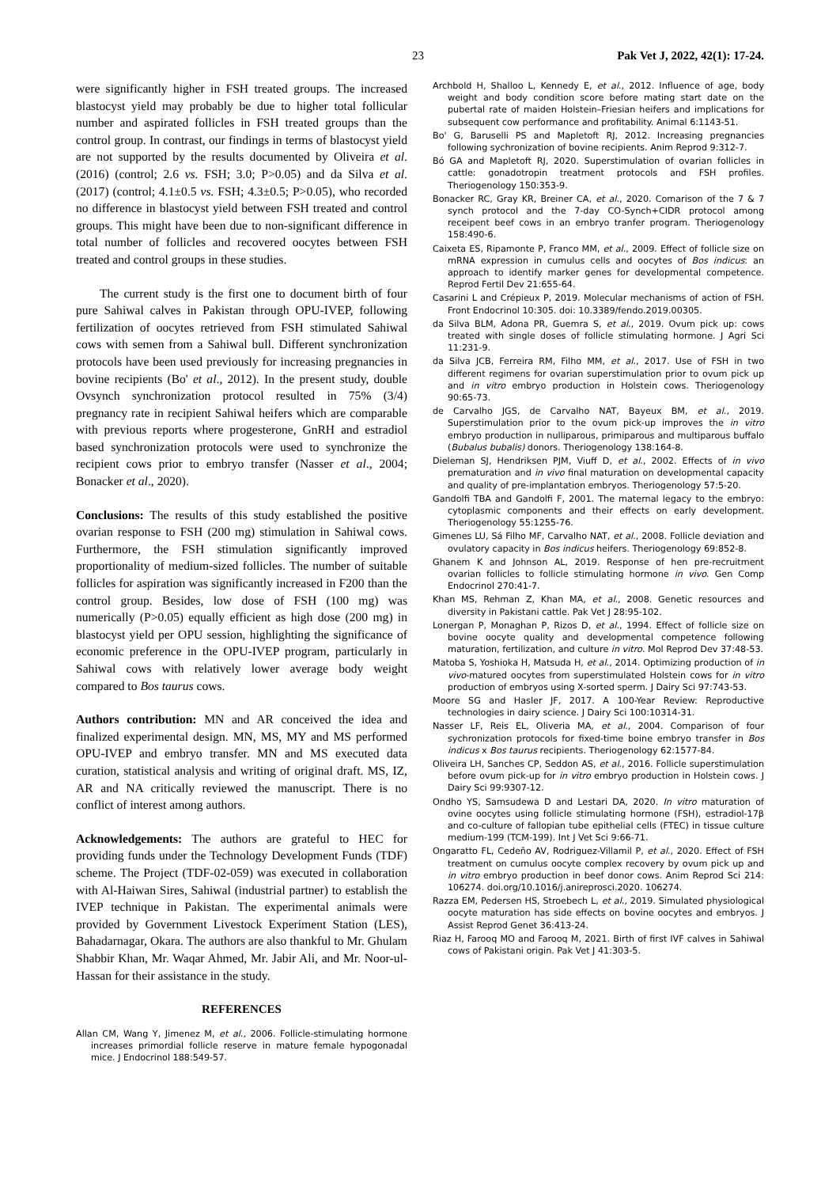23 Pak Vet J, 2022, 42(1): 17-24.
were significantly higher in FSH treated groups. The increased blastocyst yield may probably be due to higher total follicular number and aspirated follicles in FSH treated groups than the control group. In contrast, our findings in terms of blastocyst yield are not supported by the results documented by Oliveira et al. (2016) (control; 2.6 vs. FSH; 3.0; P>0.05) and da Silva et al. (2017) (control; 4.1±0.5 vs. FSH; 4.3±0.5; P>0.05), who recorded no difference in blastocyst yield between FSH treated and control groups. This might have been due to non-significant difference in total number of follicles and recovered oocytes between FSH treated and control groups in these studies.
The current study is the first one to document birth of four pure Sahiwal calves in Pakistan through OPU-IVEP, following fertilization of oocytes retrieved from FSH stimulated Sahiwal cows with semen from a Sahiwal bull. Different synchronization protocols have been used previously for increasing pregnancies in bovine recipients (Bo' et al., 2012). In the present study, double Ovsynch synchronization protocol resulted in 75% (3/4) pregnancy rate in recipient Sahiwal heifers which are comparable with previous reports where progesterone, GnRH and estradiol based synchronization protocols were used to synchronize the recipient cows prior to embryo transfer (Nasser et al., 2004; Bonacker et al., 2020).
Conclusions: The results of this study established the positive ovarian response to FSH (200 mg) stimulation in Sahiwal cows. Furthermore, the FSH stimulation significantly improved proportionality of medium-sized follicles. The number of suitable follicles for aspiration was significantly increased in F200 than the control group. Besides, low dose of FSH (100 mg) was numerically (P>0.05) equally efficient as high dose (200 mg) in blastocyst yield per OPU session, highlighting the significance of economic preference in the OPU-IVEP program, particularly in Sahiwal cows with relatively lower average body weight compared to Bos taurus cows.
Authors contribution: MN and AR conceived the idea and finalized experimental design. MN, MS, MY and MS performed OPU-IVEP and embryo transfer. MN and MS executed data curation, statistical analysis and writing of original draft. MS, IZ, AR and NA critically reviewed the manuscript. There is no conflict of interest among authors.
Acknowledgements: The authors are grateful to HEC for providing funds under the Technology Development Funds (TDF) scheme. The Project (TDF-02-059) was executed in collaboration with Al-Haiwan Sires, Sahiwal (industrial partner) to establish the IVEP technique in Pakistan. The experimental animals were provided by Government Livestock Experiment Station (LES), Bahadarnagar, Okara. The authors are also thankful to Mr. Ghulam Shabbir Khan, Mr. Waqar Ahmed, Mr. Jabir Ali, and Mr. Noor-ul-Hassan for their assistance in the study.
REFERENCES
Allan CM, Wang Y, Jimenez M, et al., 2006. Follicle-stimulating hormone increases primordial follicle reserve in mature female hypogonadal mice. J Endocrinol 188:549-57.
Archbold H, Shalloo L, Kennedy E, et al., 2012. Influence of age, body weight and body condition score before mating start date on the pubertal rate of maiden Holstein–Friesian heifers and implications for subsequent cow performance and profitability. Animal 6:1143-51.
Bo' G, Baruselli PS and Mapletoft RJ, 2012. Increasing pregnancies following sychronization of bovine recipients. Anim Reprod 9:312-7.
Bó GA and Mapletoft RJ, 2020. Superstimulation of ovarian follicles in cattle: gonadotropin treatment protocols and FSH profiles. Theriogenology 150:353-9.
Bonacker RC, Gray KR, Breiner CA, et al., 2020. Comarison of the 7 & 7 synch protocol and the 7-day CO-Synch+CIDR protocol among receipent beef cows in an embryo tranfer program. Theriogenology 158:490-6.
Caixeta ES, Ripamonte P, Franco MM, et al., 2009. Effect of follicle size on mRNA expression in cumulus cells and oocytes of Bos indicus: an approach to identify marker genes for developmental competence. Reprod Fertil Dev 21:655-64.
Casarini L and Crépieux P, 2019. Molecular mechanisms of action of FSH. Front Endocrinol 10:305. doi: 10.3389/fendo.2019.00305.
da Silva BLM, Adona PR, Guemra S, et al., 2019. Ovum pick up: cows treated with single doses of follicle stimulating hormone. J Agri Sci 11:231-9.
da Silva JCB, Ferreira RM, Filho MM, et al., 2017. Use of FSH in two different regimens for ovarian superstimulation prior to ovum pick up and in vitro embryo production in Holstein cows. Theriogenology 90:65-73.
de Carvalho JGS, de Carvalho NAT, Bayeux BM, et al., 2019. Superstimulation prior to the ovum pick-up improves the in vitro embryo production in nulliparous, primiparous and multiparous buffalo (Bubalus bubalis) donors. Theriogenology 138:164-8.
Dieleman SJ, Hendriksen PJM, Viuff D, et al., 2002. Effects of in vivo prematuration and in vivo final maturation on developmental capacity and quality of pre-implantation embryos. Theriogenology 57:5-20.
Gandolfi TBA and Gandolfi F, 2001. The maternal legacy to the embryo: cytoplasmic components and their effects on early development. Theriogenology 55:1255-76.
Gimenes LU, Sá Filho MF, Carvalho NAT, et al., 2008. Follicle deviation and ovulatory capacity in Bos indicus heifers. Theriogenology 69:852-8.
Ghanem K and Johnson AL, 2019. Response of hen pre-recruitment ovarian follicles to follicle stimulating hormone in vivo. Gen Comp Endocrinol 270:41-7.
Khan MS, Rehman Z, Khan MA, et al., 2008. Genetic resources and diversity in Pakistani cattle. Pak Vet J 28:95-102.
Lonergan P, Monaghan P, Rizos D, et al., 1994. Effect of follicle size on bovine oocyte quality and developmental competence following maturation, fertilization, and culture in vitro. Mol Reprod Dev 37:48-53.
Matoba S, Yoshioka H, Matsuda H, et al., 2014. Optimizing production of in vivo-matured oocytes from superstimulated Holstein cows for in vitro production of embryos using X-sorted sperm. J Dairy Sci 97:743-53.
Moore SG and Hasler JF, 2017. A 100-Year Review: Reproductive technologies in dairy science. J Dairy Sci 100:10314-31.
Nasser LF, Reis EL, Oliveria MA, et al., 2004. Comparison of four sychronization protocols for fixed-time boine embryo transfer in Bos indicus x Bos taurus recipients. Theriogenology 62:1577-84.
Oliveira LH, Sanches CP, Seddon AS, et al., 2016. Follicle superstimulation before ovum pick-up for in vitro embryo production in Holstein cows. J Dairy Sci 99:9307-12.
Ondho YS, Samsudewa D and Lestari DA, 2020. In vitro maturation of ovine oocytes using follicle stimulating hormone (FSH), estradiol-17β and co-culture of fallopian tube epithelial cells (FTEC) in tissue culture medium-199 (TCM-199). Int J Vet Sci 9:66-71.
Ongaratto FL, Cedeño AV, Rodriguez-Villamil P, et al., 2020. Effect of FSH treatment on cumulus oocyte complex recovery by ovum pick up and in vitro embryo production in beef donor cows. Anim Reprod Sci 214: 106274. doi.org/10.1016/j.anireprosci.2020. 106274.
Razza EM, Pedersen HS, Stroebech L, et al., 2019. Simulated physiological oocyte maturation has side effects on bovine oocytes and embryos. J Assist Reprod Genet 36:413-24.
Riaz H, Farooq MO and Farooq M, 2021. Birth of first IVF calves in Sahiwal cows of Pakistani origin. Pak Vet J 41:303-5.